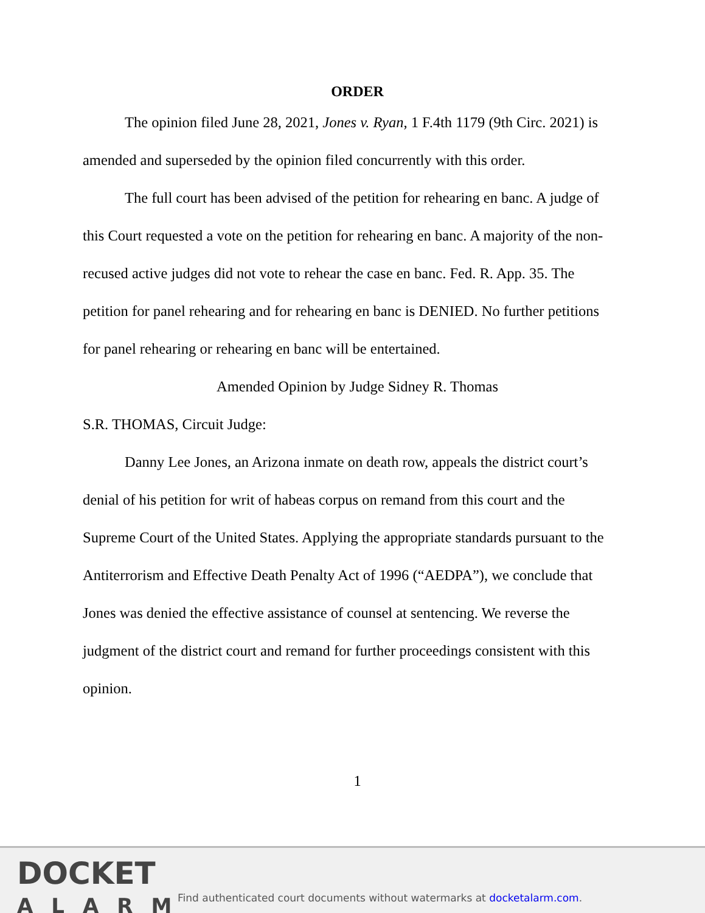ORDER
The opinion filed June 28, 2021, Jones v. Ryan, 1 F.4th 1179 (9th Circ. 2021) is amended and superseded by the opinion filed concurrently with this order.
The full court has been advised of the petition for rehearing en banc. A judge of this Court requested a vote on the petition for rehearing en banc. A majority of the non-recused active judges did not vote to rehear the case en banc. Fed. R. App. 35. The petition for panel rehearing and for rehearing en banc is DENIED. No further petitions for panel rehearing or rehearing en banc will be entertained.
Amended Opinion by Judge Sidney R. Thomas
S.R. THOMAS, Circuit Judge:
Danny Lee Jones, an Arizona inmate on death row, appeals the district court’s denial of his petition for writ of habeas corpus on remand from this court and the Supreme Court of the United States. Applying the appropriate standards pursuant to the Antiterrorism and Effective Death Penalty Act of 1996 (“AEDPA”), we conclude that Jones was denied the effective assistance of counsel at sentencing. We reverse the judgment of the district court and remand for further proceedings consistent with this opinion.
1
DOCKET
ALARM
Find authenticated court documents without watermarks at docketalarm.com.